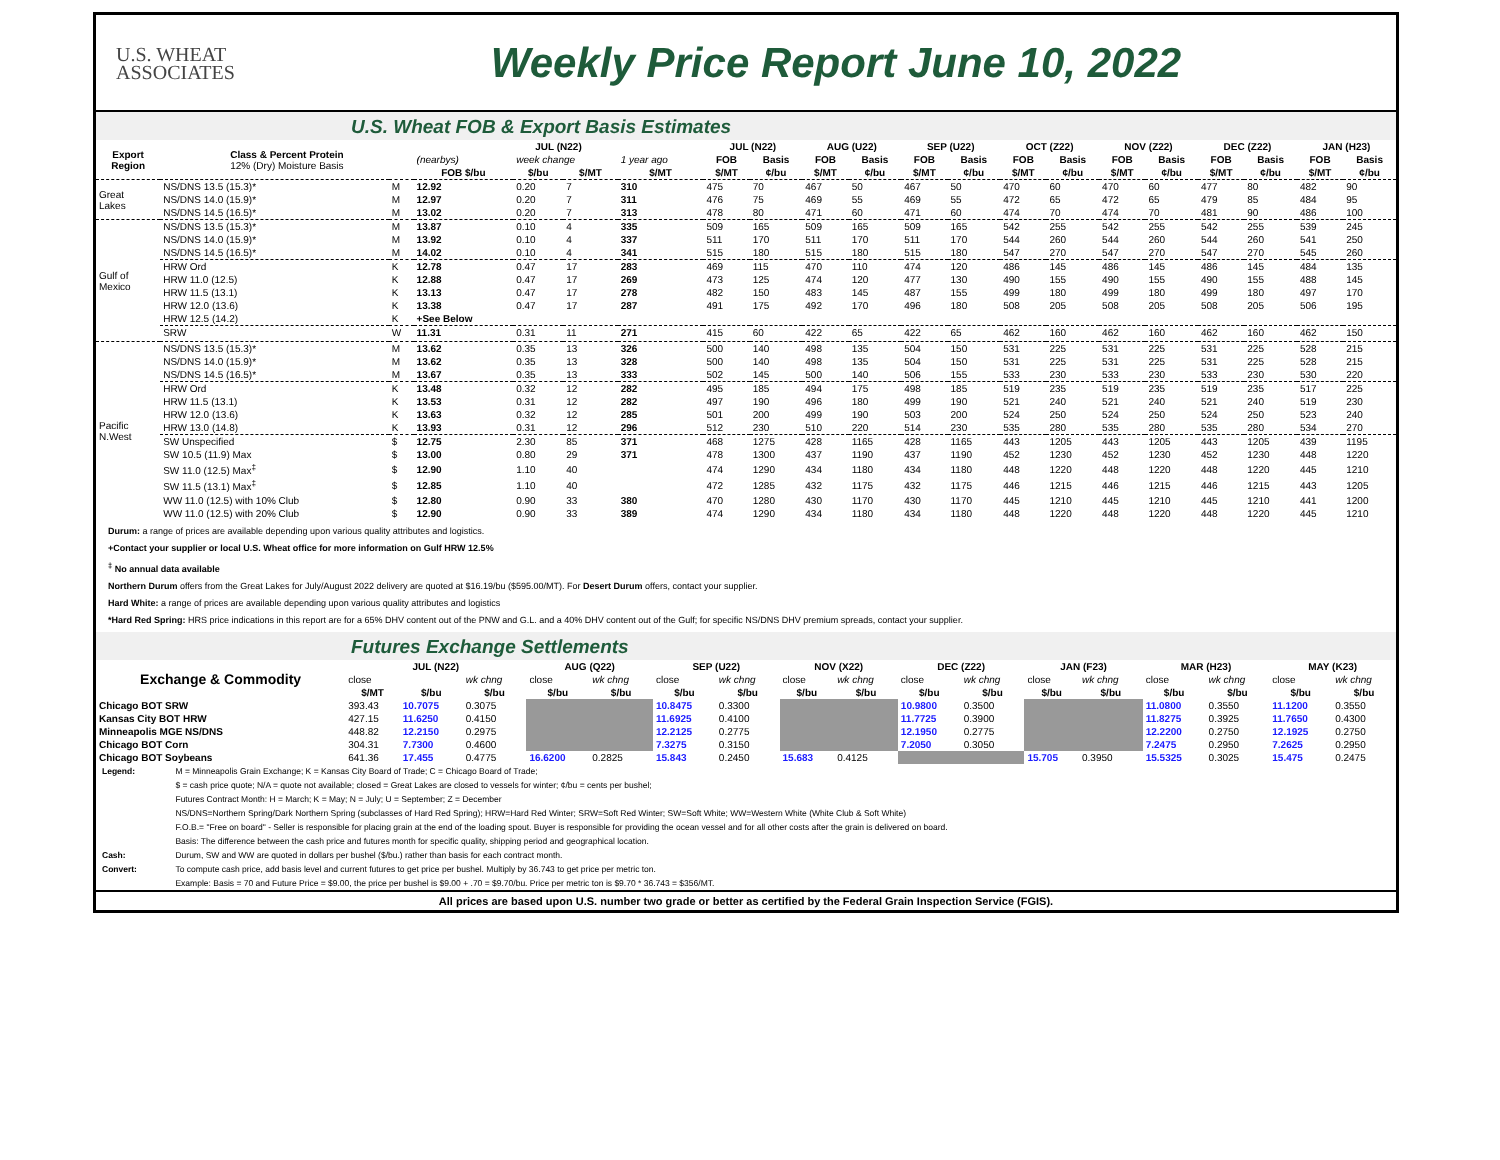U.S. WHEAT
ASSOCIATES
Weekly Price Report June 10, 2022
U.S. Wheat FOB & Export Basis Estimates
| Export Region | Class & Percent Protein 12% (Dry) Moisture Basis | | JUL (N22) | | | | JUL (N22) | | AUG (U22) | | SEP (U22) | | OCT (Z22) | | NOV (Z22) | | DEC (Z22) | | JAN (H23) | |
| --- | --- | --- | --- | --- | --- | --- | --- | --- | --- | --- | --- | --- | --- | --- | --- | --- | --- | --- | --- | --- |
| | | | (nearbys) | week change | | 1 year ago | FOB | Basis | FOB | Basis | FOB | Basis | FOB | Basis | FOB | Basis | FOB | Basis | FOB | Basis |
| | | | FOB $/bu | $/bu | $/MT | $/MT | $/MT | ¢/bu | $/MT | ¢/bu | $/MT | ¢/bu | $/MT | ¢/bu | $/MT | ¢/bu | $/MT | ¢/bu | $/MT | ¢/bu |
| Great Lakes | NS/DNS 13.5 (15.3)* | M | 12.92 | 0.20 | 7 | 310 | 475 | 70 | 467 | 50 | 467 | 50 | 470 | 60 | 470 | 60 | 477 | 80 | 482 | 90 |
| | NS/DNS 14.0 (15.9)* | M | 12.97 | 0.20 | 7 | 311 | 476 | 75 | 469 | 55 | 469 | 55 | 472 | 65 | 472 | 65 | 479 | 85 | 484 | 95 |
| | NS/DNS 14.5 (16.5)* | M | 13.02 | 0.20 | 7 | 313 | 478 | 80 | 471 | 60 | 471 | 60 | 474 | 70 | 474 | 70 | 481 | 90 | 486 | 100 |
| Gulf of Mexico | NS/DNS 13.5 (15.3)* | M | 13.87 | 0.10 | 4 | 335 | 509 | 165 | 509 | 165 | 509 | 165 | 542 | 255 | 542 | 255 | 542 | 255 | 539 | 245 |
| | NS/DNS 14.0 (15.9)* | M | 13.92 | 0.10 | 4 | 337 | 511 | 170 | 511 | 170 | 511 | 170 | 544 | 260 | 544 | 260 | 544 | 260 | 541 | 250 |
| | NS/DNS 14.5 (16.5)* | M | 14.02 | 0.10 | 4 | 341 | 515 | 180 | 515 | 180 | 515 | 180 | 547 | 270 | 547 | 270 | 547 | 270 | 545 | 260 |
| | HRW Ord | K | 12.78 | 0.47 | 17 | 283 | 469 | 115 | 470 | 110 | 474 | 120 | 486 | 145 | 486 | 145 | 486 | 145 | 484 | 135 |
| | HRW 11.0 (12.5) | K | 12.88 | 0.47 | 17 | 269 | 473 | 125 | 474 | 120 | 477 | 130 | 490 | 155 | 490 | 155 | 490 | 155 | 488 | 145 |
| | HRW 11.5 (13.1) | K | 13.13 | 0.47 | 17 | 278 | 482 | 150 | 483 | 145 | 487 | 155 | 499 | 180 | 499 | 180 | 499 | 180 | 497 | 170 |
| | HRW 12.0 (13.6) | K | 13.38 | 0.47 | 17 | 287 | 491 | 175 | 492 | 170 | 496 | 180 | 508 | 205 | 508 | 205 | 508 | 205 | 506 | 195 |
| | HRW 12.5 (14.2) | K | +See Below | | | | | | | | | | | | | | | | | |
| | SRW | W | 11.31 | 0.31 | 11 | 271 | 415 | 60 | 422 | 65 | 422 | 65 | 462 | 160 | 462 | 160 | 462 | 160 | 462 | 150 |
| Pacific N.West | NS/DNS 13.5 (15.3)* | M | 13.62 | 0.35 | 13 | 326 | 500 | 140 | 498 | 135 | 504 | 150 | 531 | 225 | 531 | 225 | 531 | 225 | 528 | 215 |
| | NS/DNS 14.0 (15.9)* | M | 13.62 | 0.35 | 13 | 328 | 500 | 140 | 498 | 135 | 504 | 150 | 531 | 225 | 531 | 225 | 531 | 225 | 528 | 215 |
| | NS/DNS 14.5 (16.5)* | M | 13.67 | 0.35 | 13 | 333 | 502 | 145 | 500 | 140 | 506 | 155 | 533 | 230 | 533 | 230 | 533 | 230 | 530 | 220 |
| | HRW Ord | K | 13.48 | 0.32 | 12 | 282 | 495 | 185 | 494 | 175 | 498 | 185 | 519 | 235 | 519 | 235 | 519 | 235 | 517 | 225 |
| | HRW 11.5 (13.1) | K | 13.53 | 0.31 | 12 | 282 | 497 | 190 | 496 | 180 | 499 | 190 | 521 | 240 | 521 | 240 | 521 | 240 | 519 | 230 |
| | HRW 12.0 (13.6) | K | 13.63 | 0.32 | 12 | 285 | 501 | 200 | 499 | 190 | 503 | 200 | 524 | 250 | 524 | 250 | 524 | 250 | 523 | 240 |
| | HRW 13.0 (14.8) | K | 13.93 | 0.31 | 12 | 296 | 512 | 230 | 510 | 220 | 514 | 230 | 535 | 280 | 535 | 280 | 535 | 280 | 534 | 270 |
| | SW Unspecified | $ | 12.75 | 2.30 | 85 | 371 | 468 | 1275 | 428 | 1165 | 428 | 1165 | 443 | 1205 | 443 | 1205 | 443 | 1205 | 439 | 1195 |
| | SW 10.5 (11.9) Max | $ | 13.00 | 0.80 | 29 | 371 | 478 | 1300 | 437 | 1190 | 437 | 1190 | 452 | 1230 | 452 | 1230 | 452 | 1230 | 448 | 1220 |
| | SW 11.0 (12.5) Max<sup>‡</sup> | $ | 12.90 | 1.10 | 40 | | 474 | 1290 | 434 | 1180 | 434 | 1180 | 448 | 1220 | 448 | 1220 | 448 | 1220 | 445 | 1210 |
| | SW 11.5 (13.1) Max<sup>‡</sup> | $ | 12.85 | 1.10 | 40 | | 472 | 1285 | 432 | 1175 | 432 | 1175 | 446 | 1215 | 446 | 1215 | 446 | 1215 | 443 | 1205 |
| | WW 11.0 (12.5) with 10% Club | $ | 12.80 | 0.90 | 33 | 380 | 470 | 1280 | 430 | 1170 | 430 | 1170 | 445 | 1210 | 445 | 1210 | 445 | 1210 | 441 | 1200 |
| | WW 11.0 (12.5) with 20% Club | $ | 12.90 | 0.90 | 33 | 389 | 474 | 1290 | 434 | 1180 | 434 | 1180 | 448 | 1220 | 448 | 1220 | 448 | 1220 | 445 | 1210 |
Durum: a range of prices are available depending upon various quality attributes and logistics.
+Contact your supplier or local U.S. Wheat office for more information on Gulf HRW 12.5%
<sup>‡</sup> No annual data available
Northern Durum offers from the Great Lakes for July/August 2022 delivery are quoted at $16.19/bu ($595.00/MT). For Desert Durum offers, contact your supplier.
Hard White: a range of prices are available depending upon various quality attributes and logistics
*Hard Red Spring: HRS price indications in this report are for a 65% DHV content out of the PNW and G.L. and a 40% DHV content out of the Gulf; for specific NS/DNS DHV premium spreads, contact your supplier.
Futures Exchange Settlements
| Exchange & Commodity | JUL (N22) | | | AUG (Q22) | | SEP (U22) | | NOV (X22) | | DEC (Z22) | | JAN (F23) | | MAR (H23) | | MAY (K23) | |
| --- | --- | --- | --- | --- | --- | --- | --- | --- | --- | --- | --- | --- | --- | --- | --- | --- | --- |
| | close | | wk chng | close | wk chng | close | wk chng | close | wk chng | close | wk chng | close | wk chng | close | wk chng | close | wk chng |
| | $/MT | $/bu | $/bu | $/bu | $/bu | $/bu | $/bu | $/bu | $/bu | $/bu | $/bu | $/bu | $/bu | $/bu | $/bu | $/bu | $/bu |
| Chicago BOT SRW | 393.43 | 10.7075 | 0.3075 | | | 10.8475 | 0.3300 | | | 10.9800 | 0.3500 | | | 11.0800 | 0.3550 | 11.1200 | 0.3550 |
| Kansas City BOT HRW | 427.15 | 11.6250 | 0.4150 | | | 11.6925 | 0.4100 | | | 11.7725 | 0.3900 | | | 11.8275 | 0.3925 | 11.7650 | 0.4300 |
| Minneapolis MGE NS/DNS | 448.82 | 12.2150 | 0.2975 | | | 12.2125 | 0.2775 | | | 12.1950 | 0.2775 | | | 12.2200 | 0.2750 | 12.1925 | 0.2750 |
| Chicago BOT Corn | 304.31 | 7.7300 | 0.4600 | | | 7.3275 | 0.3150 | | | 7.2050 | 0.3050 | | | 7.2475 | 0.2950 | 7.2625 | 0.2950 |
| Chicago BOT Soybeans | 641.36 | 17.455 | 0.4775 | 16.6200 | 0.2825 | 15.843 | 0.2450 | 15.683 | 0.4125 | | | 15.705 | 0.3950 | 15.5325 | 0.3025 | 15.475 | 0.2475 |
| Legend: | M = Minneapolis Grain Exchange; K = Kansas City Board of Trade; C = Chicago Board of Trade; |
| | $ = cash price quote; N/A = quote not available; closed = Great Lakes are closed to vessels for winter; ¢/bu = cents per bushel; |
| | Futures Contract Month: H = March; K = May; N = July; U = September; Z = December |
| | NS/DNS=Northern Spring/Dark Northern Spring (subclasses of Hard Red Spring); HRW=Hard Red Winter; SRW=Soft Red Winter; SW=Soft White; WW=Western White (White Club & Soft White) |
| | F.O.B.= "Free on board" - Seller is responsible for placing grain at the end of the loading spout. Buyer is responsible for providing the ocean vessel and for all other costs after the grain is delivered on board. |
| | Basis: The difference between the cash price and futures month for specific quality, shipping period and geographical location. |
| Cash: | Durum, SW and WW are quoted in dollars per bushel ($/bu.) rather than basis for each contract month. |
| Convert: | To compute cash price, add basis level and current futures to get price per bushel. Multiply by 36.743 to get price per metric ton. |
| | Example: Basis = 70 and Future Price = $9.00, the price per bushel is $9.00 + .70 = $9.70/bu. Price per metric ton is $9.70 * 36.743 = $356/MT. |
All prices are based upon U.S. number two grade or better as certified by the Federal Grain Inspection Service (FGIS).